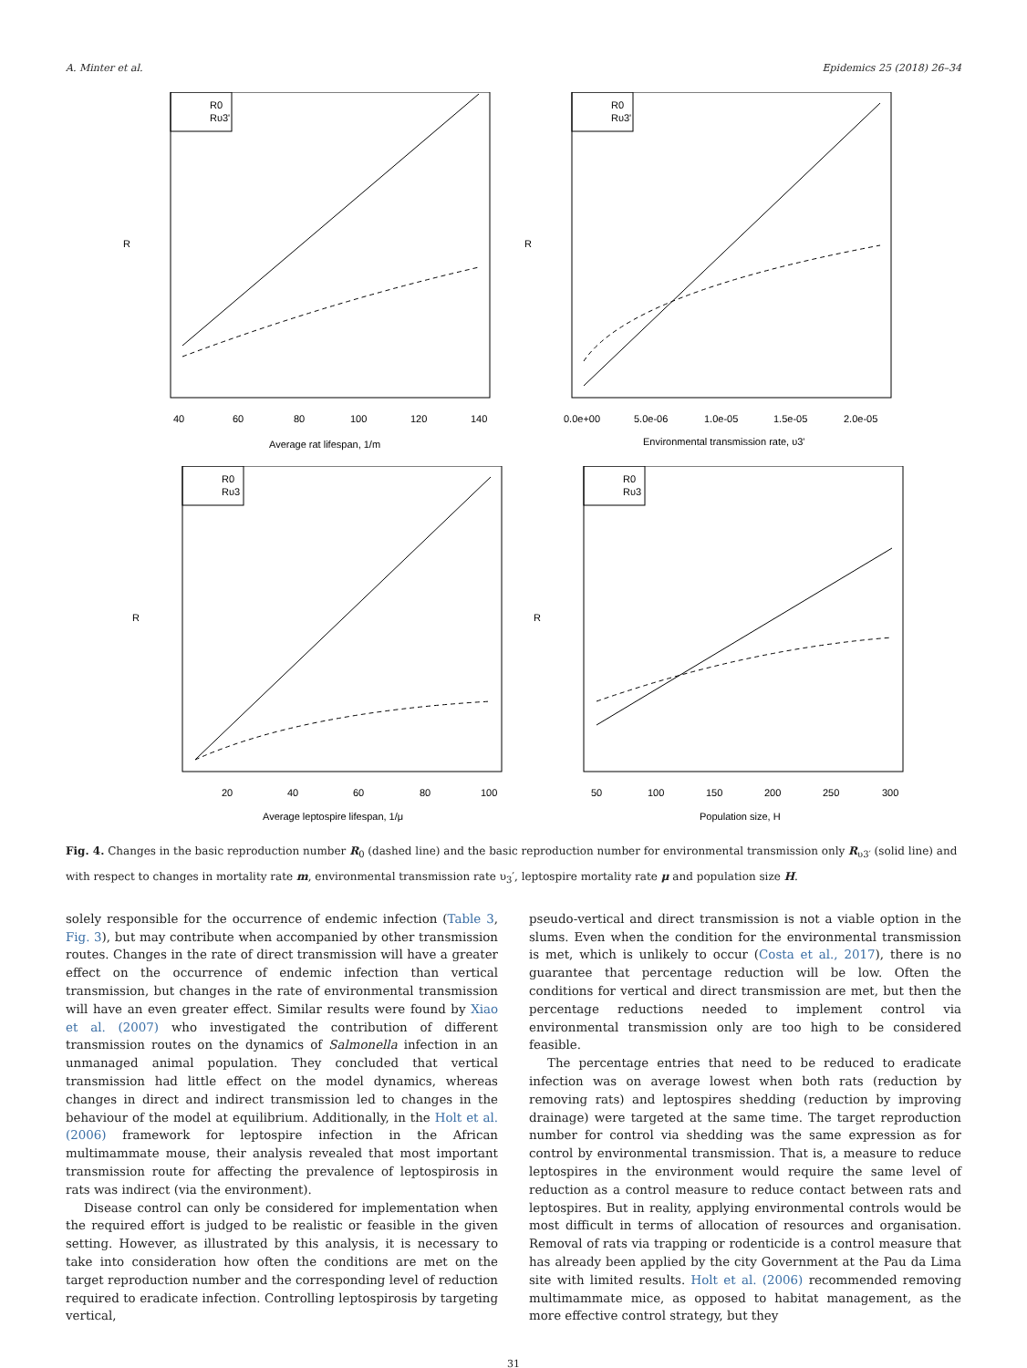A. Minter et al. Epidemics 25 (2018) 26–34
R0
Rυ3'
R
40
60
80
100
120
140
Average rat lifespan, 1/m
R0
Rυ3'
R
0.0e+00
5.0e-06
1.0e-05
1.5e-05
2.0e-05
Environmental transmission rate, υ3'
R0
Rυ3
R
20
40
60
80
100
Average leptospire lifespan, 1/μ
R0
Rυ3
R
50
100
150
200
250
300
Population size, H
Fig. 4. Changes in the basic reproduction number R<sub>0</sub> (dashed line) and the basic reproduction number for environmental transmission only R<sub>υ3′</sub> (solid line) and with respect to changes in mortality rate m, environmental transmission rate υ<sub>3</sub>′, leptospire mortality rate μ and population size H.
solely responsible for the occurrence of endemic infection (Table 3, Fig. 3), but may contribute when accompanied by other transmission routes. Changes in the rate of direct transmission will have a greater effect on the occurrence of endemic infection than vertical transmission, but changes in the rate of environmental transmission will have an even greater effect. Similar results were found by Xiao et al. (2007) who investigated the contribution of different transmission routes on the dynamics of Salmonella infection in an unmanaged animal population. They concluded that vertical transmission had little effect on the model dynamics, whereas changes in direct and indirect transmission led to changes in the behaviour of the model at equilibrium. Additionally, in the Holt et al. (2006) framework for leptospire infection in the African multimammate mouse, their analysis revealed that most important transmission route for affecting the prevalence of leptospirosis in rats was indirect (via the environment).
Disease control can only be considered for implementation when the required effort is judged to be realistic or feasible in the given setting. However, as illustrated by this analysis, it is necessary to take into consideration how often the conditions are met on the target reproduction number and the corresponding level of reduction required to eradicate infection. Controlling leptospirosis by targeting vertical,
pseudo-vertical and direct transmission is not a viable option in the slums. Even when the condition for the environmental transmission is met, which is unlikely to occur (Costa et al., 2017), there is no guarantee that percentage reduction will be low. Often the conditions for vertical and direct transmission are met, but then the percentage reductions needed to implement control via environmental transmission only are too high to be considered feasible.
The percentage entries that need to be reduced to eradicate infection was on average lowest when both rats (reduction by removing rats) and leptospires shedding (reduction by improving drainage) were targeted at the same time. The target reproduction number for control via shedding was the same expression as for control by environmental transmission. That is, a measure to reduce leptospires in the environment would require the same level of reduction as a control measure to reduce contact between rats and leptospires. But in reality, applying environmental controls would be most difficult in terms of allocation of resources and organisation. Removal of rats via trapping or rodenticide is a control measure that has already been applied by the city Government at the Pau da Lima site with limited results. Holt et al. (2006) recommended removing multimammate mice, as opposed to habitat management, as the more effective control strategy, but they
31